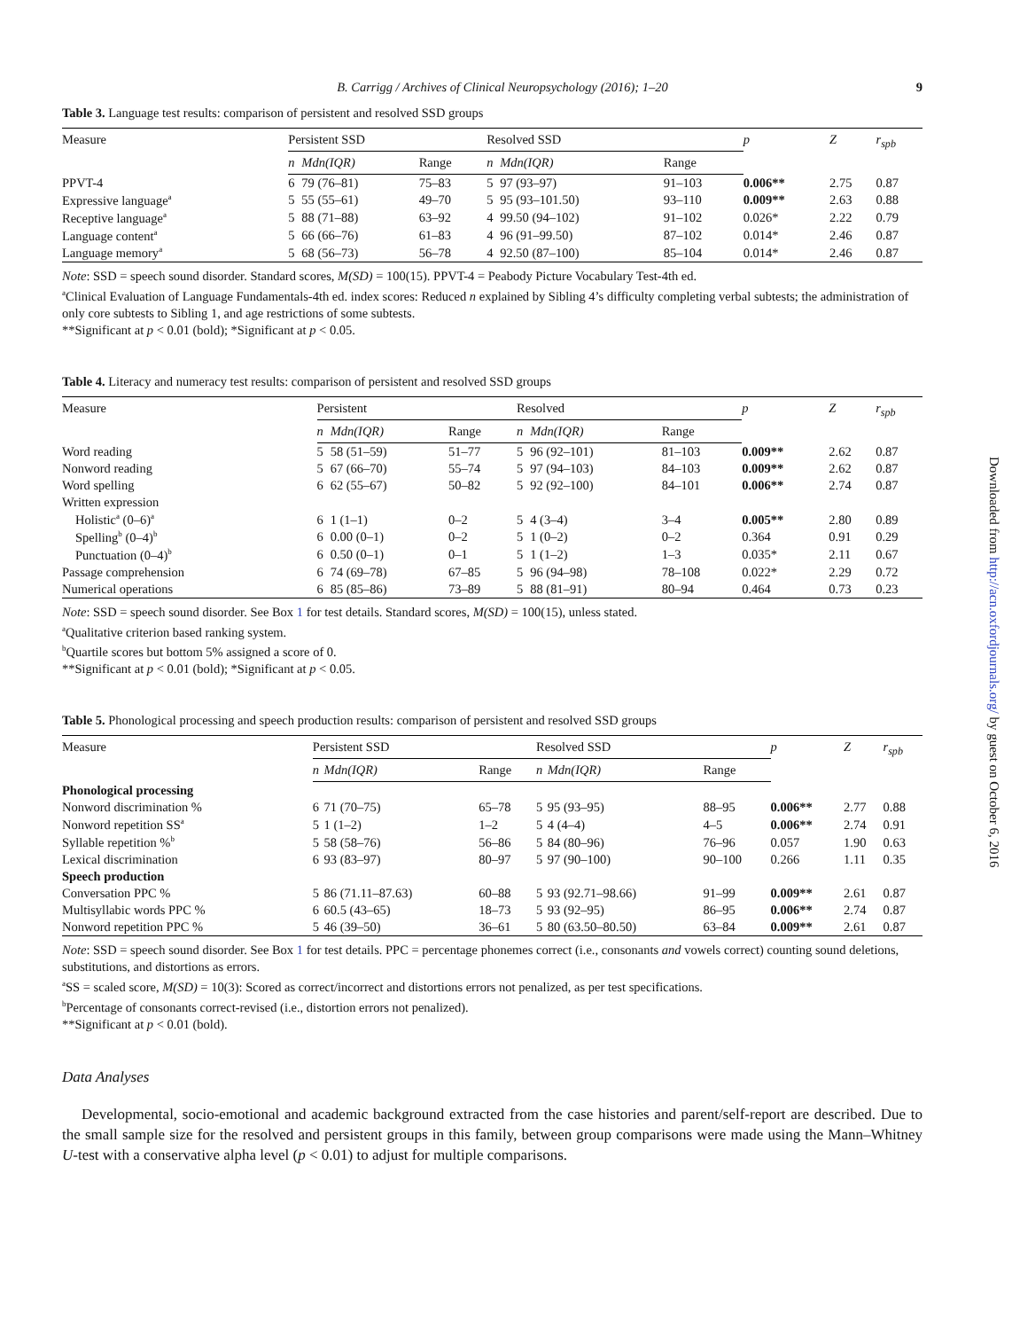B. Carrigg / Archives of Clinical Neuropsychology (2016); 1–20 9
Table 3. Language test results: comparison of persistent and resolved SSD groups
| Measure | Persistent SSD | | | Resolved SSD | | | p | Z | r<sub>spb</sub> |
| --- | --- | --- | --- | --- | --- | --- | --- | --- | --- |
| | n | Mdn(IQR) | Range | n | Mdn(IQR) | Range | | | |
| PPVT-4 | 6 | 79 (76–81) | 75–83 | 5 | 97 (93–97) | 91–103 | 0.006** | 2.75 | 0.87 |
| Expressive language<sup>a</sup> | 5 | 55 (55–61) | 49–70 | 5 | 95 (93–101.50) | 93–110 | 0.009** | 2.63 | 0.88 |
| Receptive language<sup>a</sup> | 5 | 88 (71–88) | 63–92 | 4 | 99.50 (94–102) | 91–102 | 0.026* | 2.22 | 0.79 |
| Language content<sup>a</sup> | 5 | 66 (66–76) | 61–83 | 4 | 96 (91–99.50) | 87–102 | 0.014* | 2.46 | 0.87 |
| Language memory<sup>a</sup> | 5 | 68 (56–73) | 56–78 | 4 | 92.50 (87–100) | 85–104 | 0.014* | 2.46 | 0.87 |
Note: SSD = speech sound disorder. Standard scores, M(SD) = 100(15). PPVT-4 = Peabody Picture Vocabulary Test-4th ed.
<sup>a</sup> Clinical Evaluation of Language Fundamentals-4th ed. index scores: Reduced n explained by Sibling 4’s difficulty completing verbal subtests; the administration of only core subtests to Sibling 1, and age restrictions of some subtests.
**Significant at p < 0.01 (bold); *Significant at p < 0.05.
Table 4. Literacy and numeracy test results: comparison of persistent and resolved SSD groups
| Measure | Persistent | | | Resolved | | | p | Z | r<sub>spb</sub> |
| --- | --- | --- | --- | --- | --- | --- | --- | --- | --- |
| | n | Mdn(IQR) | Range | n | Mdn(IQR) | Range | | | |
| Word reading | 5 | 58 (51–59) | 51–77 | 5 | 96 (92–101) | 81–103 | 0.009** | 2.62 | 0.87 |
| Nonword reading | 5 | 67 (66–70) | 55–74 | 5 | 97 (94–103) | 84–103 | 0.009** | 2.62 | 0.87 |
| Word spelling | 6 | 62 (55–67) | 50–82 | 5 | 92 (92–100) | 84–101 | 0.006** | 2.74 | 0.87 |
| Written expression | | | | | | | | | |
| Holistic<sup>a</sup> (0–6)<sup>a</sup> | 6 | 1 (1–1) | 0–2 | 5 | 4 (3–4) | 3–4 | 0.005** | 2.80 | 0.89 |
| Spelling<sup>b</sup> (0–4)<sup>b</sup> | 6 | 0.00 (0–1) | 0–2 | 5 | 1 (0–2) | 0–2 | 0.364 | 0.91 | 0.29 |
| Punctuation (0–4)<sup>b</sup> | 6 | 0.50 (0–1) | 0–1 | 5 | 1 (1–2) | 1–3 | 0.035* | 2.11 | 0.67 |
| Passage comprehension | 6 | 74 (69–78) | 67–85 | 5 | 96 (94–98) | 78–108 | 0.022* | 2.29 | 0.72 |
| Numerical operations | 6 | 85 (85–86) | 73–89 | 5 | 88 (81–91) | 80–94 | 0.464 | 0.73 | 0.23 |
Note: SSD = speech sound disorder. See Box 1 for test details. Standard scores, M(SD) = 100(15), unless stated.
<sup>a</sup> Qualitative criterion based ranking system.
<sup>b</sup> Quartile scores but bottom 5% assigned a score of 0.
**Significant at p < 0.01 (bold); *Significant at p < 0.05.
Table 5. Phonological processing and speech production results: comparison of persistent and resolved SSD groups
| Measure | Persistent SSD | | | Resolved SSD | | | p | Z | r<sub>spb</sub> |
| --- | --- | --- | --- | --- | --- | --- | --- | --- | --- |
| | n | Mdn(IQR) | Range | n | Mdn(IQR) | Range | | | |
| Phonological processing | | | | | | | | | |
| Nonword discrimination % | 6 | 71 (70–75) | 65–78 | 5 | 95 (93–95) | 88–95 | 0.006** | 2.77 | 0.88 |
| Nonword repetition SS<sup>a</sup> | 5 | 1 (1–2) | 1–2 | 5 | 4 (4–4) | 4–5 | 0.006** | 2.74 | 0.91 |
| Syllable repetition %<sup>b</sup> | 5 | 58 (58–76) | 56–86 | 5 | 84 (80–96) | 76–96 | 0.057 | 1.90 | 0.63 |
| Lexical discrimination | 6 | 93 (83–97) | 80–97 | 5 | 97 (90–100) | 90–100 | 0.266 | 1.11 | 0.35 |
| Speech production | | | | | | | | | |
| Conversation PPC % | 5 | 86 (71.11–87.63) | 60–88 | 5 | 93 (92.71–98.66) | 91–99 | 0.009** | 2.61 | 0.87 |
| Multisyllabic words PPC % | 6 | 60.5 (43–65) | 18–73 | 5 | 93 (92–95) | 86–95 | 0.006** | 2.74 | 0.87 |
| Nonword repetition PPC % | 5 | 46 (39–50) | 36–61 | 5 | 80 (63.50–80.50) | 63–84 | 0.009** | 2.61 | 0.87 |
Note: SSD = speech sound disorder. See Box 1 for test details. PPC = percentage phonemes correct (i.e., consonants and vowels correct) counting sound deletions, substitutions, and distortions as errors.
<sup>a</sup> SS = scaled score, M(SD) = 10(3): Scored as correct/incorrect and distortions errors not penalized, as per test specifications.
<sup>b</sup> Percentage of consonants correct-revised (i.e., distortion errors not penalized).
**Significant at p < 0.01 (bold).
Data Analyses
Developmental, socio-emotional and academic background extracted from the case histories and parent/self-report are described. Due to the small sample size for the resolved and persistent groups in this family, between group comparisons were made using the Mann–Whitney U-test with a conservative alpha level (p < 0.01) to adjust for multiple comparisons.
Downloaded from http://acn.oxfordjournals.org/ by guest on October 6, 2016